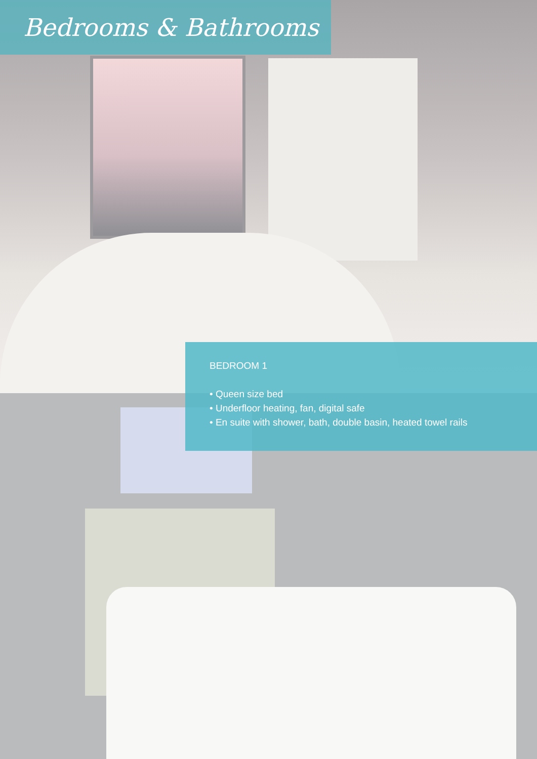Bedrooms & Bathrooms
BEDROOM 1
• Queen size bed
• Underfloor heating, fan, digital safe
• En suite with shower, bath, double basin, heated towel rails